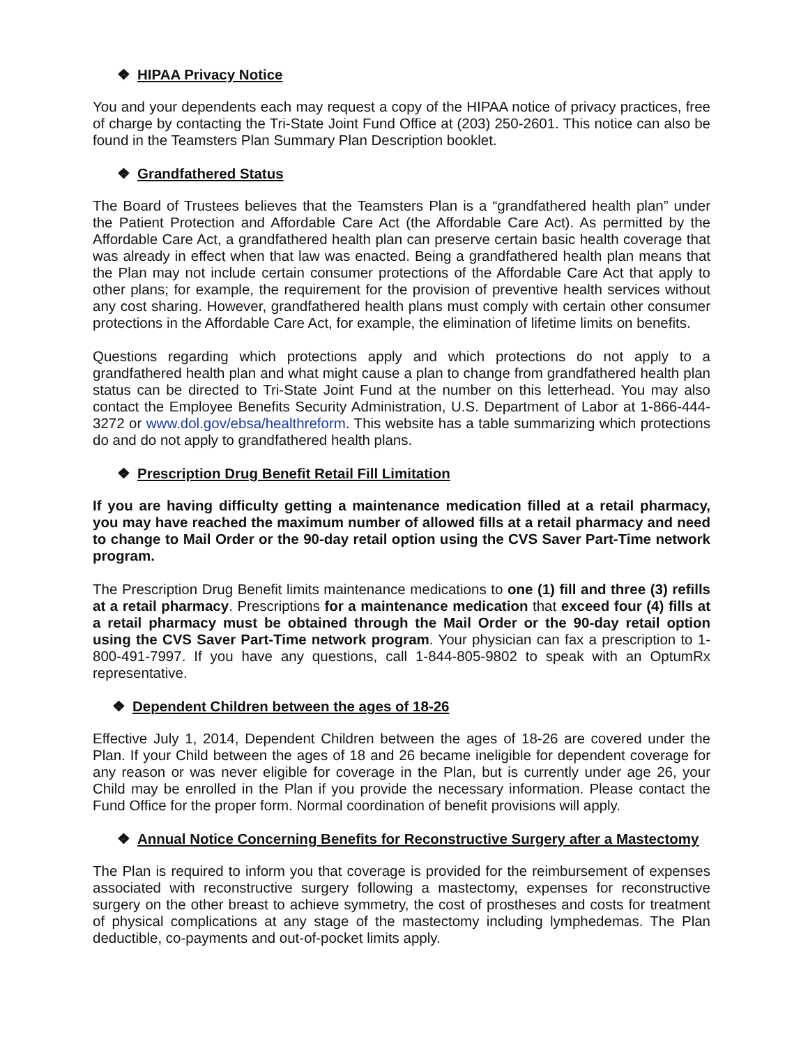❖ HIPAA Privacy Notice
You and your dependents each may request a copy of the HIPAA notice of privacy practices, free of charge by contacting the Tri-State Joint Fund Office at (203) 250-2601. This notice can also be found in the Teamsters Plan Summary Plan Description booklet.
❖ Grandfathered Status
The Board of Trustees believes that the Teamsters Plan is a “grandfathered health plan” under the Patient Protection and Affordable Care Act (the Affordable Care Act). As permitted by the Affordable Care Act, a grandfathered health plan can preserve certain basic health coverage that was already in effect when that law was enacted. Being a grandfathered health plan means that the Plan may not include certain consumer protections of the Affordable Care Act that apply to other plans; for example, the requirement for the provision of preventive health services without any cost sharing. However, grandfathered health plans must comply with certain other consumer protections in the Affordable Care Act, for example, the elimination of lifetime limits on benefits.
Questions regarding which protections apply and which protections do not apply to a grandfathered health plan and what might cause a plan to change from grandfathered health plan status can be directed to Tri-State Joint Fund at the number on this letterhead. You may also contact the Employee Benefits Security Administration, U.S. Department of Labor at 1-866-444-3272 or www.dol.gov/ebsa/healthreform. This website has a table summarizing which protections do and do not apply to grandfathered health plans.
❖ Prescription Drug Benefit Retail Fill Limitation
If you are having difficulty getting a maintenance medication filled at a retail pharmacy, you may have reached the maximum number of allowed fills at a retail pharmacy and need to change to Mail Order or the 90-day retail option using the CVS Saver Part-Time network program.
The Prescription Drug Benefit limits maintenance medications to one (1) fill and three (3) refills at a retail pharmacy. Prescriptions for a maintenance medication that exceed four (4) fills at a retail pharmacy must be obtained through the Mail Order or the 90-day retail option using the CVS Saver Part-Time network program. Your physician can fax a prescription to 1-800-491-7997. If you have any questions, call 1-844-805-9802 to speak with an OptumRx representative.
❖ Dependent Children between the ages of 18-26
Effective July 1, 2014, Dependent Children between the ages of 18-26 are covered under the Plan. If your Child between the ages of 18 and 26 became ineligible for dependent coverage for any reason or was never eligible for coverage in the Plan, but is currently under age 26, your Child may be enrolled in the Plan if you provide the necessary information. Please contact the Fund Office for the proper form. Normal coordination of benefit provisions will apply.
❖ Annual Notice Concerning Benefits for Reconstructive Surgery after a Mastectomy
The Plan is required to inform you that coverage is provided for the reimbursement of expenses associated with reconstructive surgery following a mastectomy, expenses for reconstructive surgery on the other breast to achieve symmetry, the cost of prostheses and costs for treatment of physical complications at any stage of the mastectomy including lymphedemas. The Plan deductible, co-payments and out-of-pocket limits apply.